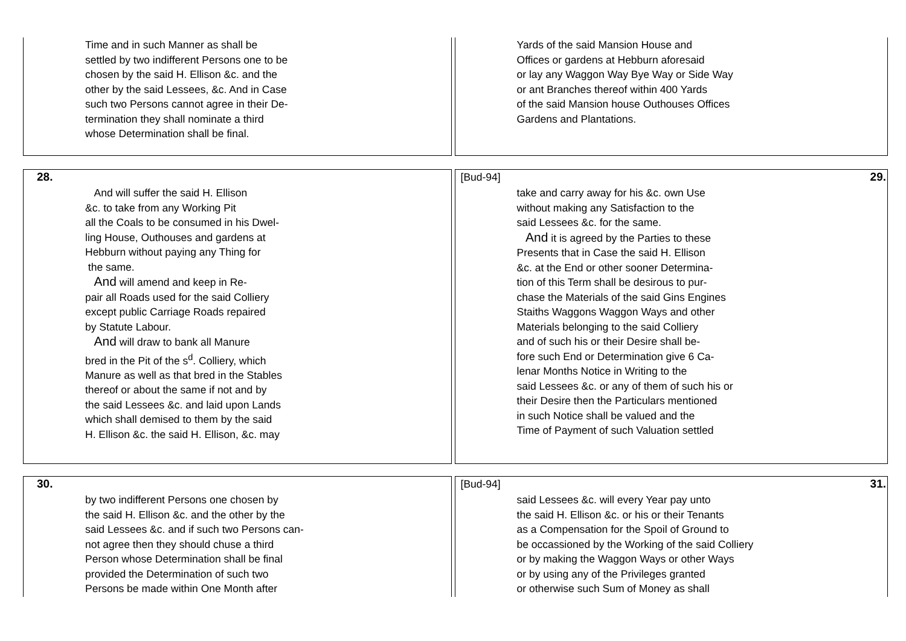Time and in such Manner as shall be
settled by two indifferent Persons one to be
chosen by the said H. Ellison &c. and the
other by the said Lessees, &c. And in Case
such two Persons cannot agree in their De-
termination they shall nominate a third
whose Determination shall be final.
Yards of the said Mansion House and
Offices or gardens at Hebburn aforesaid
or lay any Waggon Way Bye Way or Side Way
or ant Branches thereof within 400 Yards
of the said Mansion house Outhouses Offices
Gardens and Plantations.
28.
And will suffer the said H. Ellison
&c. to take from any Working Pit
all the Coals to be consumed in his Dwel-
ling House, Outhouses and gardens at
Hebburn without paying any Thing for
the same.
And will amend and keep in Re-
pair all Roads used for the said Colliery
except public Carriage Roads repaired
by Statute Labour.
And will draw to bank all Manure
bred in the Pit of the s<sup>d</sup>. Colliery, which
Manure as well as that bred in the Stables
thereof or about the same if not and by
the said Lessees &c. and laid upon Lands
which shall demised to them by the said
H. Ellison &c. the said H. Ellison, &c. may
[Bud-94] 29.
take and carry away for his &c. own Use
without making any Satisfaction to the
said Lessees &c. for the same.
And it is agreed by the Parties to these
Presents that in Case the said H. Ellison
&c. at the End or other sooner Determina-
tion of this Term shall be desirous to pur-
chase the Materials of the said Gins Engines
Staiths Waggons Waggon Ways and other
Materials belonging to the said Colliery
and of such his or their Desire shall be-
fore such End or Determination give 6 Ca-
lenar Months Notice in Writing to the
said Lessees &c. or any of them of such his or
their Desire then the Particulars mentioned
in such Notice shall be valued and the
Time of Payment of such Valuation settled
30.
by two indifferent Persons one chosen by
the said H. Ellison &c. and the other by the
said Lessees &c. and if such two Persons can-
not agree then they should chuse a third
Person whose Determination shall be final
provided the Determination of such two
Persons be made within One Month after
[Bud-94] 31.
said Lessees &c. will every Year pay unto
the said H. Ellison &c. or his or their Tenants
as a Compensation for the Spoil of Ground to
be occassioned by the Working of the said Colliery
or by making the Waggon Ways or other Ways
or by using any of the Privileges granted
or otherwise such Sum of Money as shall